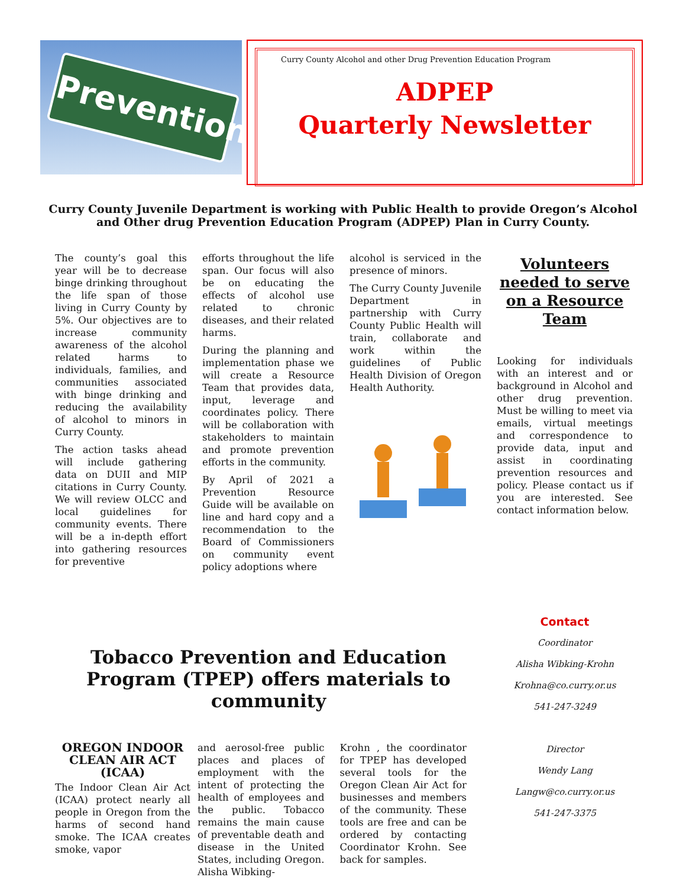Prevention
Curry County Alcohol and other Drug Prevention Education Program
ADPEP
Quarterly Newsletter
Curry County Juvenile Department is working with Public Health to provide Oregon’s Alcohol and Other drug Prevention Education Program (ADPEP) Plan in Curry County.
The county’s goal this year will be to decrease binge drinking throughout the life span of those living in Curry County by 5%. Our objectives are to increase community awareness of the alcohol related harms to individuals, families, and communities associated with binge drinking and reducing the availability of alcohol to minors in Curry County.
The action tasks ahead will include gathering data on DUII and MIP citations in Curry County. We will review OLCC and local guidelines for community events. There will be a in-depth effort into gathering resources for preventive
efforts throughout the life span. Our focus will also be on educating the effects of alcohol use related to chronic diseases, and their related harms.
During the planning and implementation phase we will create a Resource Team that provides data, input, leverage and coordinates policy. There will be collaboration with stakeholders to maintain and promote prevention efforts in the community.
By April of 2021 a Prevention Resource Guide will be available on line and hard copy and a recommendation to the Board of Commissioners on community event policy adoptions where
alcohol is serviced in the presence of minors.
The Curry County Juvenile Department in partnership with Curry County Public Health will train, collaborate and work within the guidelines of Public Health Division of Oregon Health Authority.
Volunteers needed to serve on a Resource Team
Looking for individuals with an interest and or background in Alcohol and other drug prevention. Must be willing to meet via emails, virtual meetings and correspondence to provide data, input and assist in coordinating prevention resources and policy. Please contact us if you are interested. See contact information below.
Tobacco Prevention and Education Program (TPEP) offers materials to community
OREGON INDOOR CLEAN AIR ACT (ICAA)
The Indoor Clean Air Act (ICAA) protect nearly all people in Oregon from the harms of second hand smoke. The ICAA creates smoke, vapor
and aerosol-free public places and places of employment with the intent of protecting the health of employees and the public. Tobacco remains the main cause of preventable death and disease in the United States, including Oregon. Alisha Wibking-
Krohn , the coordinator for TPEP has developed several tools for the Oregon Clean Air Act for businesses and members of the community. These tools are free and can be ordered by contacting Coordinator Krohn. See back for samples.
Contact
Coordinator
Alisha Wibking-Krohn
Krohna@co.curry.or.us
541-247-3249
Director
Wendy Lang
Langw@co.curry.or.us
541-247-3375